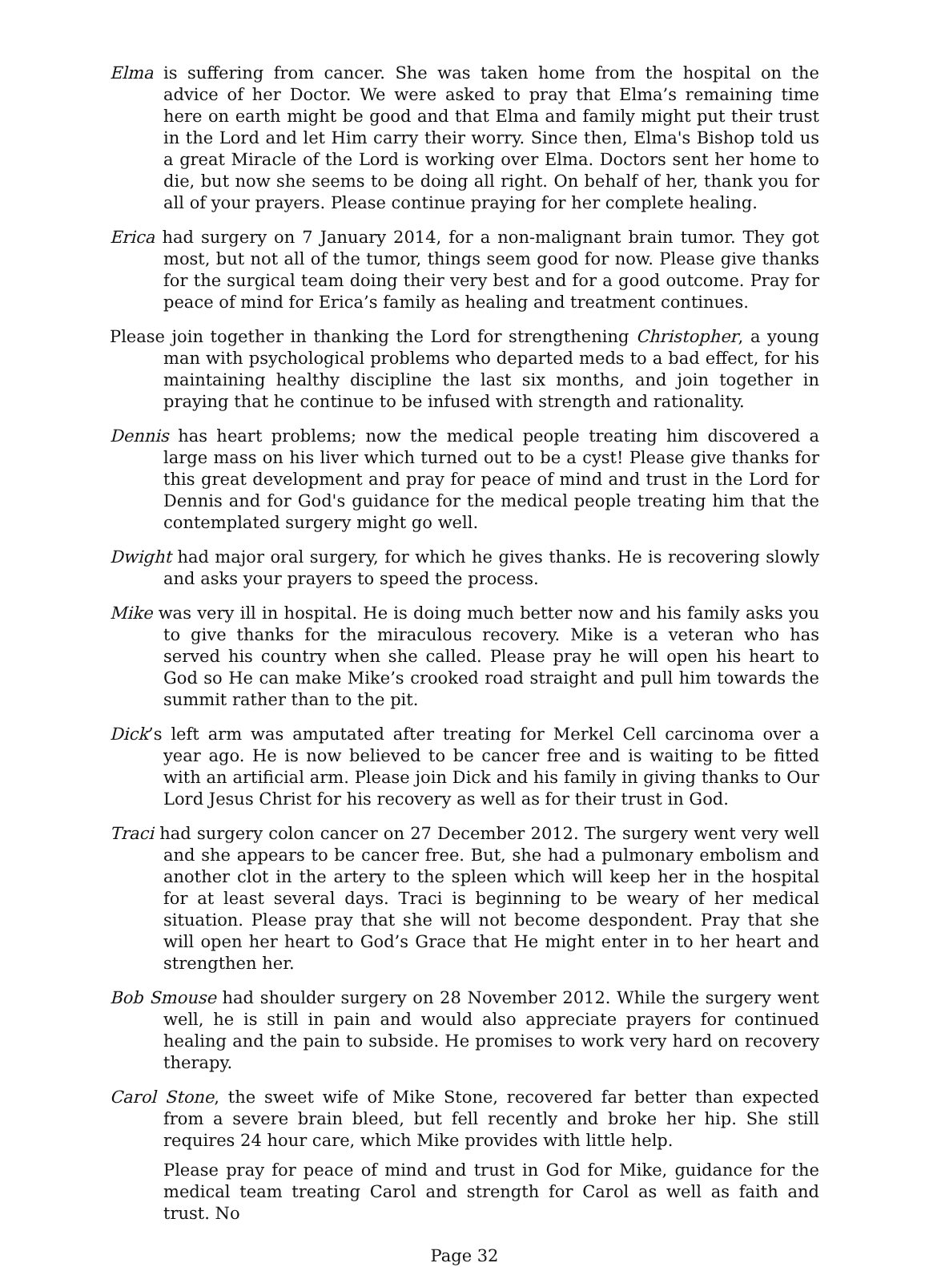Elma is suffering from cancer. She was taken home from the hospital on the advice of her Doctor. We were asked to pray that Elma’s remaining time here on earth might be good and that Elma and family might put their trust in the Lord and let Him carry their worry. Since then, Elma's Bishop told us a great Miracle of the Lord is working over Elma. Doctors sent her home to die, but now she seems to be doing all right. On behalf of her, thank you for all of your prayers. Please continue praying for her complete healing.
Erica had surgery on 7 January 2014, for a non-malignant brain tumor. They got most, but not all of the tumor, things seem good for now. Please give thanks for the surgical team doing their very best and for a good outcome. Pray for peace of mind for Erica’s family as healing and treatment continues.
Please join together in thanking the Lord for strengthening Christopher, a young man with psychological problems who departed meds to a bad effect, for his maintaining healthy discipline the last six months, and join together in praying that he continue to be infused with strength and rationality.
Dennis has heart problems; now the medical people treating him discovered a large mass on his liver which turned out to be a cyst! Please give thanks for this great development and pray for peace of mind and trust in the Lord for Dennis and for God's guidance for the medical people treating him that the contemplated surgery might go well.
Dwight had major oral surgery, for which he gives thanks. He is recovering slowly and asks your prayers to speed the process.
Mike was very ill in hospital. He is doing much better now and his family asks you to give thanks for the miraculous recovery. Mike is a veteran who has served his country when she called. Please pray he will open his heart to God so He can make Mike’s crooked road straight and pull him towards the summit rather than to the pit.
Dick’s left arm was amputated after treating for Merkel Cell carcinoma over a year ago. He is now believed to be cancer free and is waiting to be fitted with an artificial arm. Please join Dick and his family in giving thanks to Our Lord Jesus Christ for his recovery as well as for their trust in God.
Traci had surgery colon cancer on 27 December 2012. The surgery went very well and she appears to be cancer free. But, she had a pulmonary embolism and another clot in the artery to the spleen which will keep her in the hospital for at least several days. Traci is beginning to be weary of her medical situation. Please pray that she will not become despondent. Pray that she will open her heart to God’s Grace that He might enter in to her heart and strengthen her.
Bob Smouse had shoulder surgery on 28 November 2012. While the surgery went well, he is still in pain and would also appreciate prayers for continued healing and the pain to subside. He promises to work very hard on recovery therapy.
Carol Stone, the sweet wife of Mike Stone, recovered far better than expected from a severe brain bleed, but fell recently and broke her hip. She still requires 24 hour care, which Mike provides with little help.
Please pray for peace of mind and trust in God for Mike, guidance for the medical team treating Carol and strength for Carol as well as faith and trust. No
Page 32